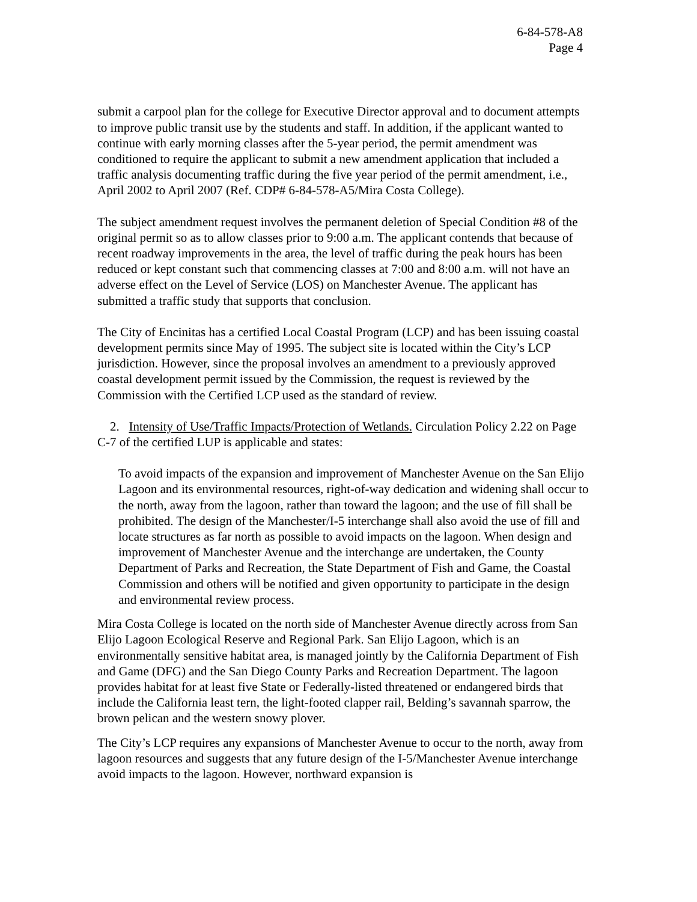6-84-578-A8
Page 4
submit a carpool plan for the college for Executive Director approval and to document attempts to improve public transit use by the students and staff. In addition, if the applicant wanted to continue with early morning classes after the 5-year period, the permit amendment was conditioned to require the applicant to submit a new amendment application that included a traffic analysis documenting traffic during the five year period of the permit amendment, i.e., April 2002 to April 2007 (Ref. CDP# 6-84-578-A5/Mira Costa College).
The subject amendment request involves the permanent deletion of Special Condition #8 of the original permit so as to allow classes prior to 9:00 a.m. The applicant contends that because of recent roadway improvements in the area, the level of traffic during the peak hours has been reduced or kept constant such that commencing classes at 7:00 and 8:00 a.m. will not have an adverse effect on the Level of Service (LOS) on Manchester Avenue. The applicant has submitted a traffic study that supports that conclusion.
The City of Encinitas has a certified Local Coastal Program (LCP) and has been issuing coastal development permits since May of 1995. The subject site is located within the City’s LCP jurisdiction. However, since the proposal involves an amendment to a previously approved coastal development permit issued by the Commission, the request is reviewed by the Commission with the Certified LCP used as the standard of review.
2. Intensity of Use/Traffic Impacts/Protection of Wetlands. Circulation Policy 2.22 on Page C-7 of the certified LUP is applicable and states:
To avoid impacts of the expansion and improvement of Manchester Avenue on the San Elijo Lagoon and its environmental resources, right-of-way dedication and widening shall occur to the north, away from the lagoon, rather than toward the lagoon; and the use of fill shall be prohibited. The design of the Manchester/I-5 interchange shall also avoid the use of fill and locate structures as far north as possible to avoid impacts on the lagoon. When design and improvement of Manchester Avenue and the interchange are undertaken, the County Department of Parks and Recreation, the State Department of Fish and Game, the Coastal Commission and others will be notified and given opportunity to participate in the design and environmental review process.
Mira Costa College is located on the north side of Manchester Avenue directly across from San Elijo Lagoon Ecological Reserve and Regional Park. San Elijo Lagoon, which is an environmentally sensitive habitat area, is managed jointly by the California Department of Fish and Game (DFG) and the San Diego County Parks and Recreation Department. The lagoon provides habitat for at least five State or Federally-listed threatened or endangered birds that include the California least tern, the light-footed clapper rail, Belding’s savannah sparrow, the brown pelican and the western snowy plover.
The City’s LCP requires any expansions of Manchester Avenue to occur to the north, away from lagoon resources and suggests that any future design of the I-5/Manchester Avenue interchange avoid impacts to the lagoon. However, northward expansion is